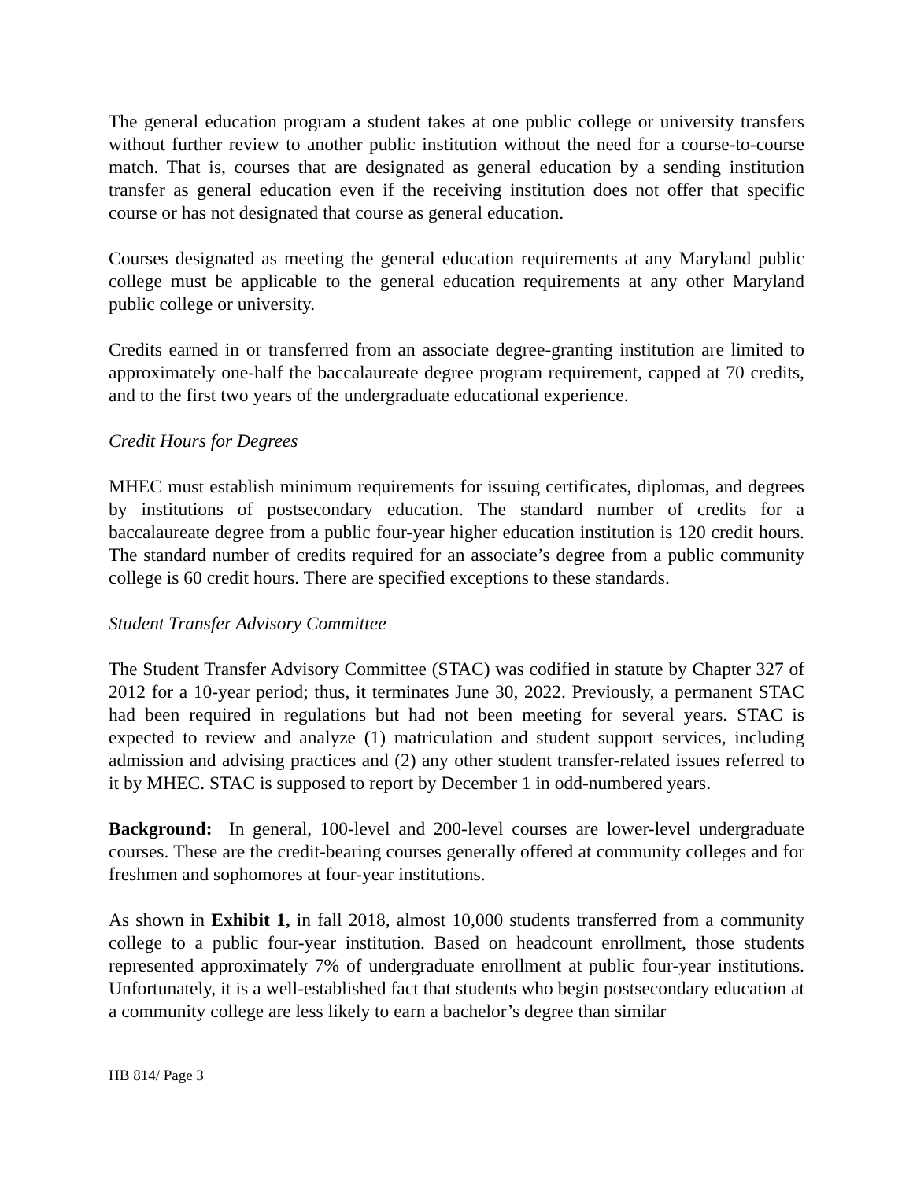The general education program a student takes at one public college or university transfers without further review to another public institution without the need for a course-to-course match. That is, courses that are designated as general education by a sending institution transfer as general education even if the receiving institution does not offer that specific course or has not designated that course as general education.
Courses designated as meeting the general education requirements at any Maryland public college must be applicable to the general education requirements at any other Maryland public college or university.
Credits earned in or transferred from an associate degree-granting institution are limited to approximately one-half the baccalaureate degree program requirement, capped at 70 credits, and to the first two years of the undergraduate educational experience.
Credit Hours for Degrees
MHEC must establish minimum requirements for issuing certificates, diplomas, and degrees by institutions of postsecondary education. The standard number of credits for a baccalaureate degree from a public four-year higher education institution is 120 credit hours. The standard number of credits required for an associate’s degree from a public community college is 60 credit hours. There are specified exceptions to these standards.
Student Transfer Advisory Committee
The Student Transfer Advisory Committee (STAC) was codified in statute by Chapter 327 of 2012 for a 10-year period; thus, it terminates June 30, 2022. Previously, a permanent STAC had been required in regulations but had not been meeting for several years. STAC is expected to review and analyze (1) matriculation and student support services, including admission and advising practices and (2) any other student transfer-related issues referred to it by MHEC. STAC is supposed to report by December 1 in odd-numbered years.
Background: In general, 100-level and 200-level courses are lower-level undergraduate courses. These are the credit-bearing courses generally offered at community colleges and for freshmen and sophomores at four-year institutions.
As shown in Exhibit 1, in fall 2018, almost 10,000 students transferred from a community college to a public four-year institution. Based on headcount enrollment, those students represented approximately 7% of undergraduate enrollment at public four-year institutions. Unfortunately, it is a well-established fact that students who begin postsecondary education at a community college are less likely to earn a bachelor’s degree than similar
HB 814/ Page 3